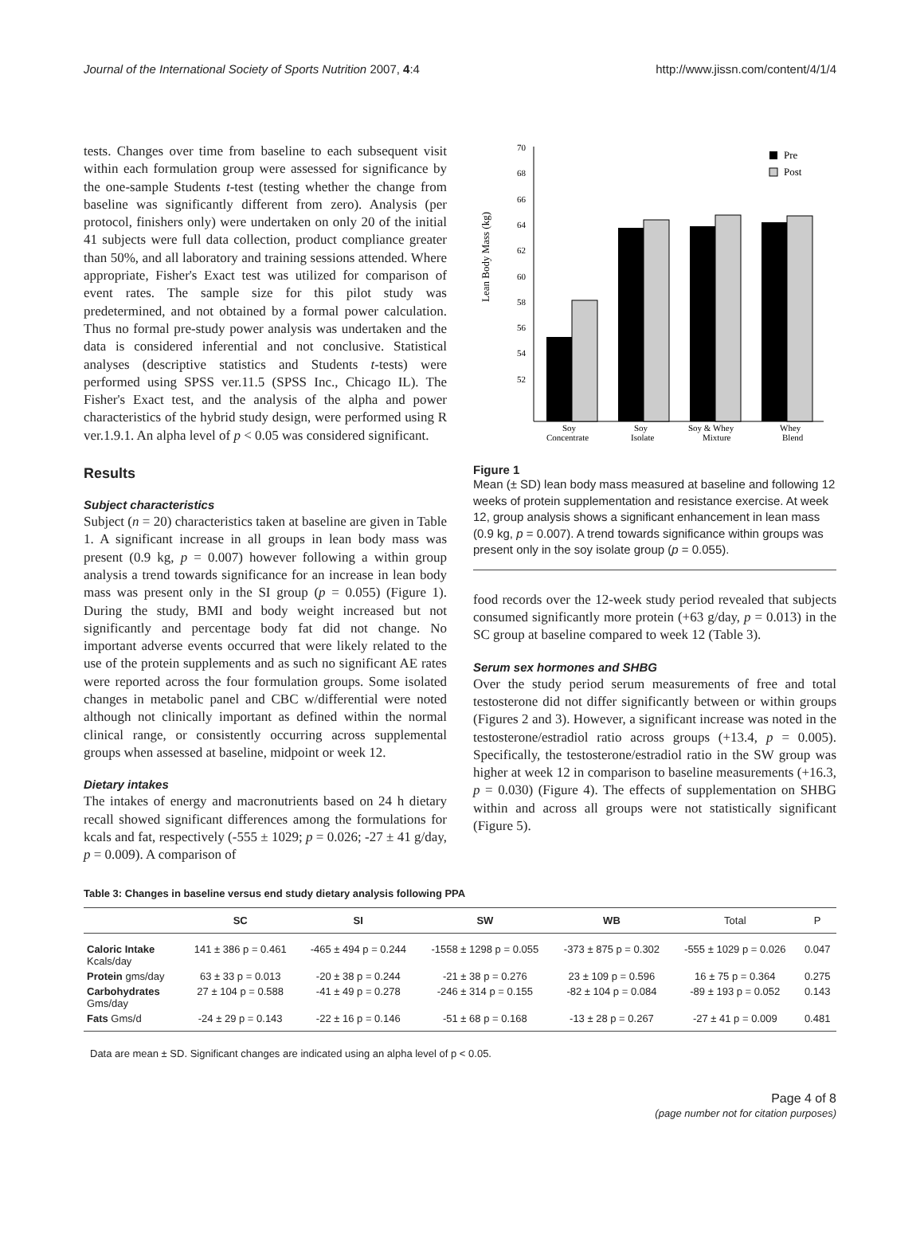Journal of the International Society of Sports Nutrition 2007, 4:4 http://www.jissn.com/content/4/1/4
tests. Changes over time from baseline to each subsequent visit within each formulation group were assessed for significance by the one-sample Students t-test (testing whether the change from baseline was significantly different from zero). Analysis (per protocol, finishers only) were undertaken on only 20 of the initial 41 subjects were full data collection, product compliance greater than 50%, and all laboratory and training sessions attended. Where appropriate, Fisher's Exact test was utilized for comparison of event rates. The sample size for this pilot study was predetermined, and not obtained by a formal power calculation. Thus no formal pre-study power analysis was undertaken and the data is considered inferential and not conclusive. Statistical analyses (descriptive statistics and Students t-tests) were performed using SPSS ver.11.5 (SPSS Inc., Chicago IL). The Fisher's Exact test, and the analysis of the alpha and power characteristics of the hybrid study design, were performed using R ver.1.9.1. An alpha level of p < 0.05 was considered significant.
Results
Subject characteristics
Subject (n = 20) characteristics taken at baseline are given in Table 1. A significant increase in all groups in lean body mass was present (0.9 kg, p = 0.007) however following a within group analysis a trend towards significance for an increase in lean body mass was present only in the SI group (p = 0.055) (Figure 1). During the study, BMI and body weight increased but not significantly and percentage body fat did not change. No important adverse events occurred that were likely related to the use of the protein supplements and as such no significant AE rates were reported across the four formulation groups. Some isolated changes in metabolic panel and CBC w/differential were noted although not clinically important as defined within the normal clinical range, or consistently occurring across supplemental groups when assessed at baseline, midpoint or week 12.
Dietary intakes
The intakes of energy and macronutrients based on 24 h dietary recall showed significant differences among the formulations for kcals and fat, respectively (-555 ± 1029; p = 0.026; -27 ± 41 g/day, p = 0.009). A comparison of
Lean Body Mass (kg)
70
68
66
64
62
60
58
56
54
52
Pre
Post
Soy
Concentrate
Soy
Isolate
Soy & Whey
Mixture
Whey
Blend
Figure 1
Mean (± SD) lean body mass measured at baseline and following 12 weeks of protein supplementation and resistance exercise. At week 12, group analysis shows a significant enhancement in lean mass (0.9 kg, p = 0.007). A trend towards significance within groups was present only in the soy isolate group (p = 0.055).
food records over the 12-week study period revealed that subjects consumed significantly more protein (+63 g/day, p = 0.013) in the SC group at baseline compared to week 12 (Table 3).
Serum sex hormones and SHBG
Over the study period serum measurements of free and total testosterone did not differ significantly between or within groups (Figures 2 and 3). However, a significant increase was noted in the testosterone/estradiol ratio across groups (+13.4, p = 0.005). Specifically, the testosterone/estradiol ratio in the SW group was higher at week 12 in comparison to baseline measurements (+16.3, p = 0.030) (Figure 4). The effects of supplementation on SHBG within and across all groups were not statistically significant (Figure 5).
Table 3: Changes in baseline versus end study dietary analysis following PPA
| | SC | SI | SW | WB | Total | P |
| --- | --- | --- | --- | --- | --- | --- |
| Caloric Intake Kcals/day | 141 ± 386 p = 0.461 | -465 ± 494 p = 0.244 | -1558 ± 1298 p = 0.055 | -373 ± 875 p = 0.302 | -555 ± 1029 p = 0.026 | 0.047 |
| Protein gms/day | 63 ± 33 p = 0.013 | -20 ± 38 p = 0.244 | -21 ± 38 p = 0.276 | 23 ± 109 p = 0.596 | 16 ± 75 p = 0.364 | 0.275 |
| Carbohydrates Gms/day | 27 ± 104 p = 0.588 | -41 ± 49 p = 0.278 | -246 ± 314 p = 0.155 | -82 ± 104 p = 0.084 | -89 ± 193 p = 0.052 | 0.143 |
| Fats Gms/d | -24 ± 29 p = 0.143 | -22 ± 16 p = 0.146 | -51 ± 68 p = 0.168 | -13 ± 28 p = 0.267 | -27 ± 41 p = 0.009 | 0.481 |
Data are mean ± SD. Significant changes are indicated using an alpha level of p < 0.05.
Page 4 of 8
(page number not for citation purposes)